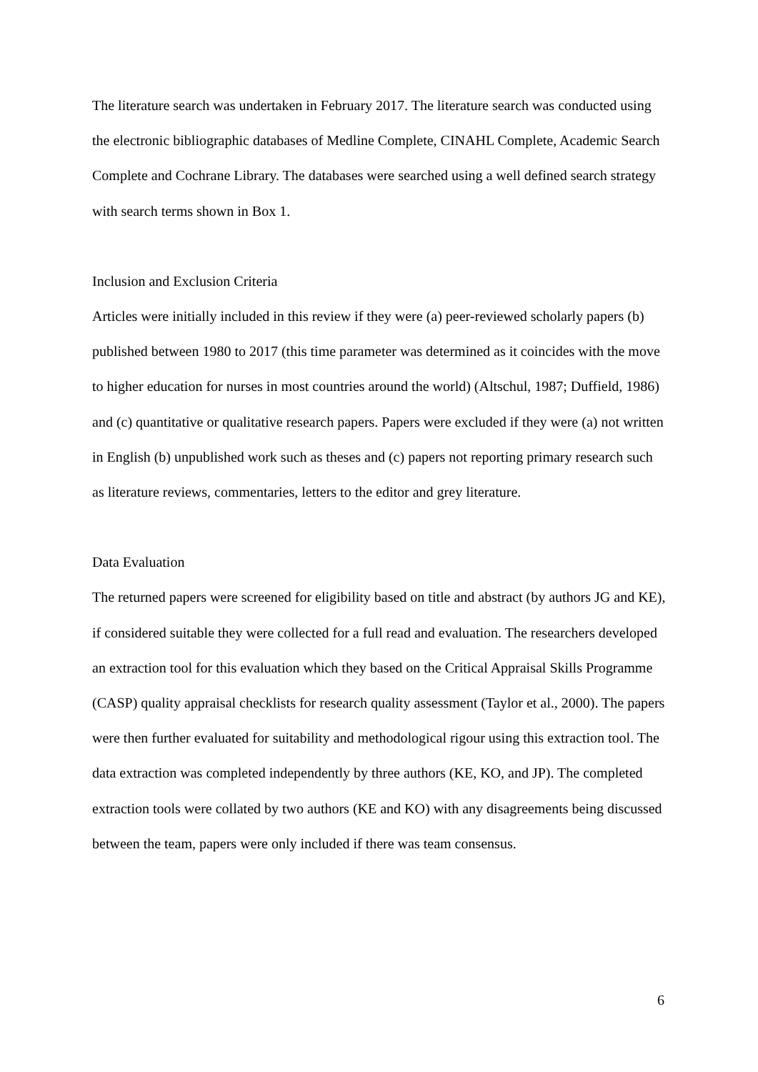The literature search was undertaken in February 2017. The literature search was conducted using the electronic bibliographic databases of Medline Complete, CINAHL Complete, Academic Search Complete and Cochrane Library. The databases were searched using a well defined search strategy with search terms shown in Box 1.
Inclusion and Exclusion Criteria
Articles were initially included in this review if they were (a) peer-reviewed scholarly papers (b) published between 1980 to 2017 (this time parameter was determined as it coincides with the move to higher education for nurses in most countries around the world) (Altschul, 1987; Duffield, 1986) and (c) quantitative or qualitative research papers. Papers were excluded if they were (a) not written in English (b) unpublished work such as theses and (c) papers not reporting primary research such as literature reviews, commentaries, letters to the editor and grey literature.
Data Evaluation
The returned papers were screened for eligibility based on title and abstract (by authors JG and KE), if considered suitable they were collected for a full read and evaluation. The researchers developed an extraction tool for this evaluation which they based on the Critical Appraisal Skills Programme (CASP) quality appraisal checklists for research quality assessment (Taylor et al., 2000). The papers were then further evaluated for suitability and methodological rigour using this extraction tool. The data extraction was completed independently by three authors (KE, KO, and JP). The completed extraction tools were collated by two authors (KE and KO) with any disagreements being discussed between the team, papers were only included if there was team consensus.
6